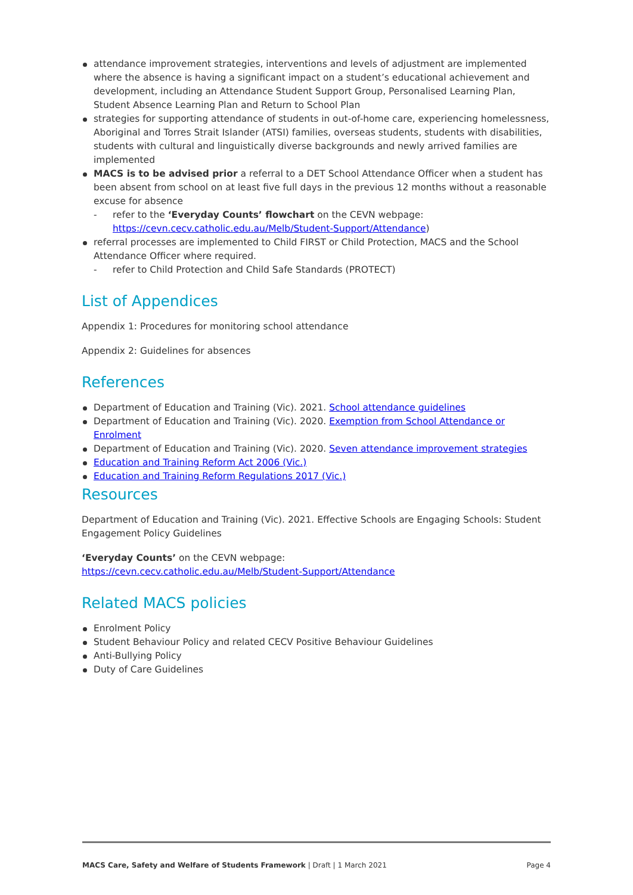attendance improvement strategies, interventions and levels of adjustment are implemented where the absence is having a significant impact on a student’s educational achievement and development, including an Attendance Student Support Group, Personalised Learning Plan, Student Absence Learning Plan and Return to School Plan
strategies for supporting attendance of students in out-of-home care, experiencing homelessness, Aboriginal and Torres Strait Islander (ATSI) families, overseas students, students with disabilities, students with cultural and linguistically diverse backgrounds and newly arrived families are implemented
MACS is to be advised prior a referral to a DET School Attendance Officer when a student has been absent from school on at least five full days in the previous 12 months without a reasonable excuse for absence
- refer to the ‘Everyday Counts’ flowchart on the CEVN webpage: https://cevn.cecv.catholic.edu.au/Melb/Student-Support/Attendance)
referral processes are implemented to Child FIRST or Child Protection, MACS and the School Attendance Officer where required.
- refer to Child Protection and Child Safe Standards (PROTECT)
List of Appendices
Appendix 1: Procedures for monitoring school attendance
Appendix 2: Guidelines for absences
References
Department of Education and Training (Vic). 2021. School attendance guidelines
Department of Education and Training (Vic). 2020. Exemption from School Attendance or Enrolment
Department of Education and Training (Vic). 2020. Seven attendance improvement strategies
Education and Training Reform Act 2006 (Vic.)
Education and Training Reform Regulations 2017 (Vic.)
Resources
Department of Education and Training (Vic). 2021. Effective Schools are Engaging Schools: Student Engagement Policy Guidelines
‘Everyday Counts’ on the CEVN webpage:
https://cevn.cecv.catholic.edu.au/Melb/Student-Support/Attendance
Related MACS policies
Enrolment Policy
Student Behaviour Policy and related CECV Positive Behaviour Guidelines
Anti-Bullying Policy
Duty of Care Guidelines
MACS Care, Safety and Welfare of Students Framework | Draft | 1 March 2021 Page 4